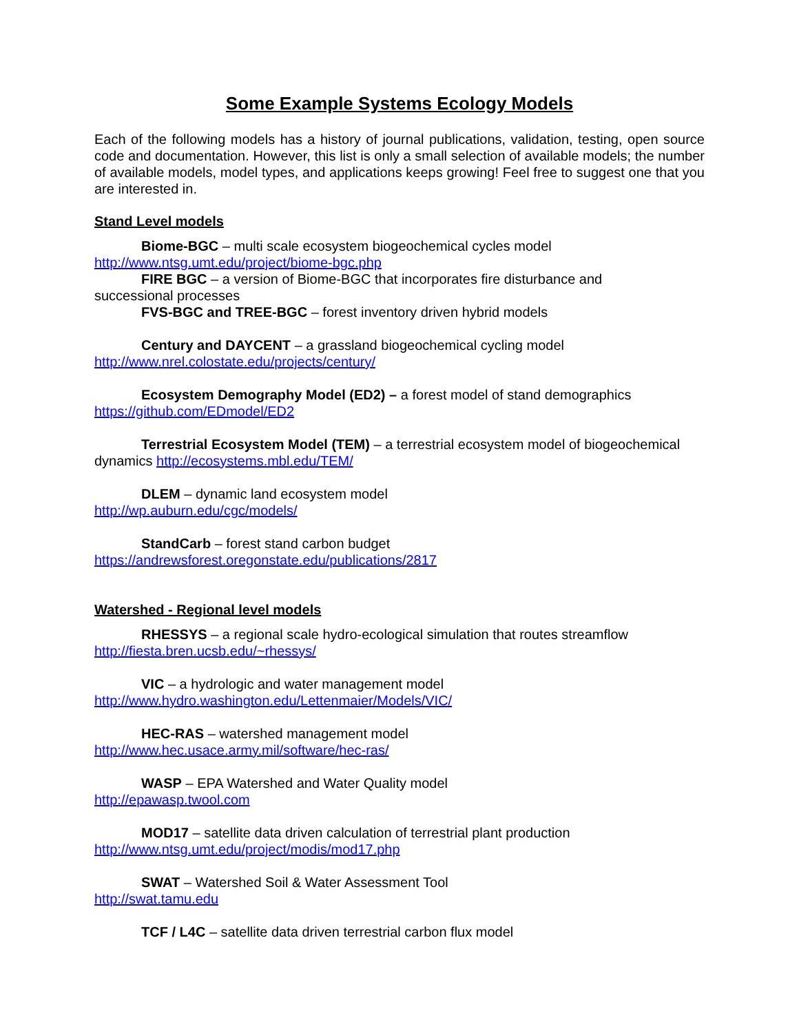Some Example Systems Ecology Models
Each of the following models has a history of journal publications, validation, testing, open source code and documentation. However, this list is only a small selection of available models; the number of available models, model types, and applications keeps growing! Feel free to suggest one that you are interested in.
Stand Level models
Biome-BGC – multi scale ecosystem biogeochemical cycles model
http://www.ntsg.umt.edu/project/biome-bgc.php
FIRE BGC – a version of Biome-BGC that incorporates fire disturbance and
successional processes
FVS-BGC and TREE-BGC – forest inventory driven hybrid models
Century and DAYCENT – a grassland biogeochemical cycling model
http://www.nrel.colostate.edu/projects/century/
Ecosystem Demography Model (ED2) – a forest model of stand demographics
https://github.com/EDmodel/ED2
Terrestrial Ecosystem Model (TEM) – a terrestrial ecosystem model of biogeochemical
dynamics http://ecosystems.mbl.edu/TEM/
DLEM – dynamic land ecosystem model
http://wp.auburn.edu/cgc/models/
StandCarb – forest stand carbon budget
https://andrewsforest.oregonstate.edu/publications/2817
Watershed - Regional level models
RHESSYS – a regional scale hydro-ecological simulation that routes streamflow
http://fiesta.bren.ucsb.edu/~rhessys/
VIC – a hydrologic and water management model
http://www.hydro.washington.edu/Lettenmaier/Models/VIC/
HEC-RAS – watershed management model
http://www.hec.usace.army.mil/software/hec-ras/
WASP – EPA Watershed and Water Quality model
http://epawasp.twool.com
MOD17 – satellite data driven calculation of terrestrial plant production
http://www.ntsg.umt.edu/project/modis/mod17.php
SWAT – Watershed Soil & Water Assessment Tool
http://swat.tamu.edu
TCF / L4C – satellite data driven terrestrial carbon flux model